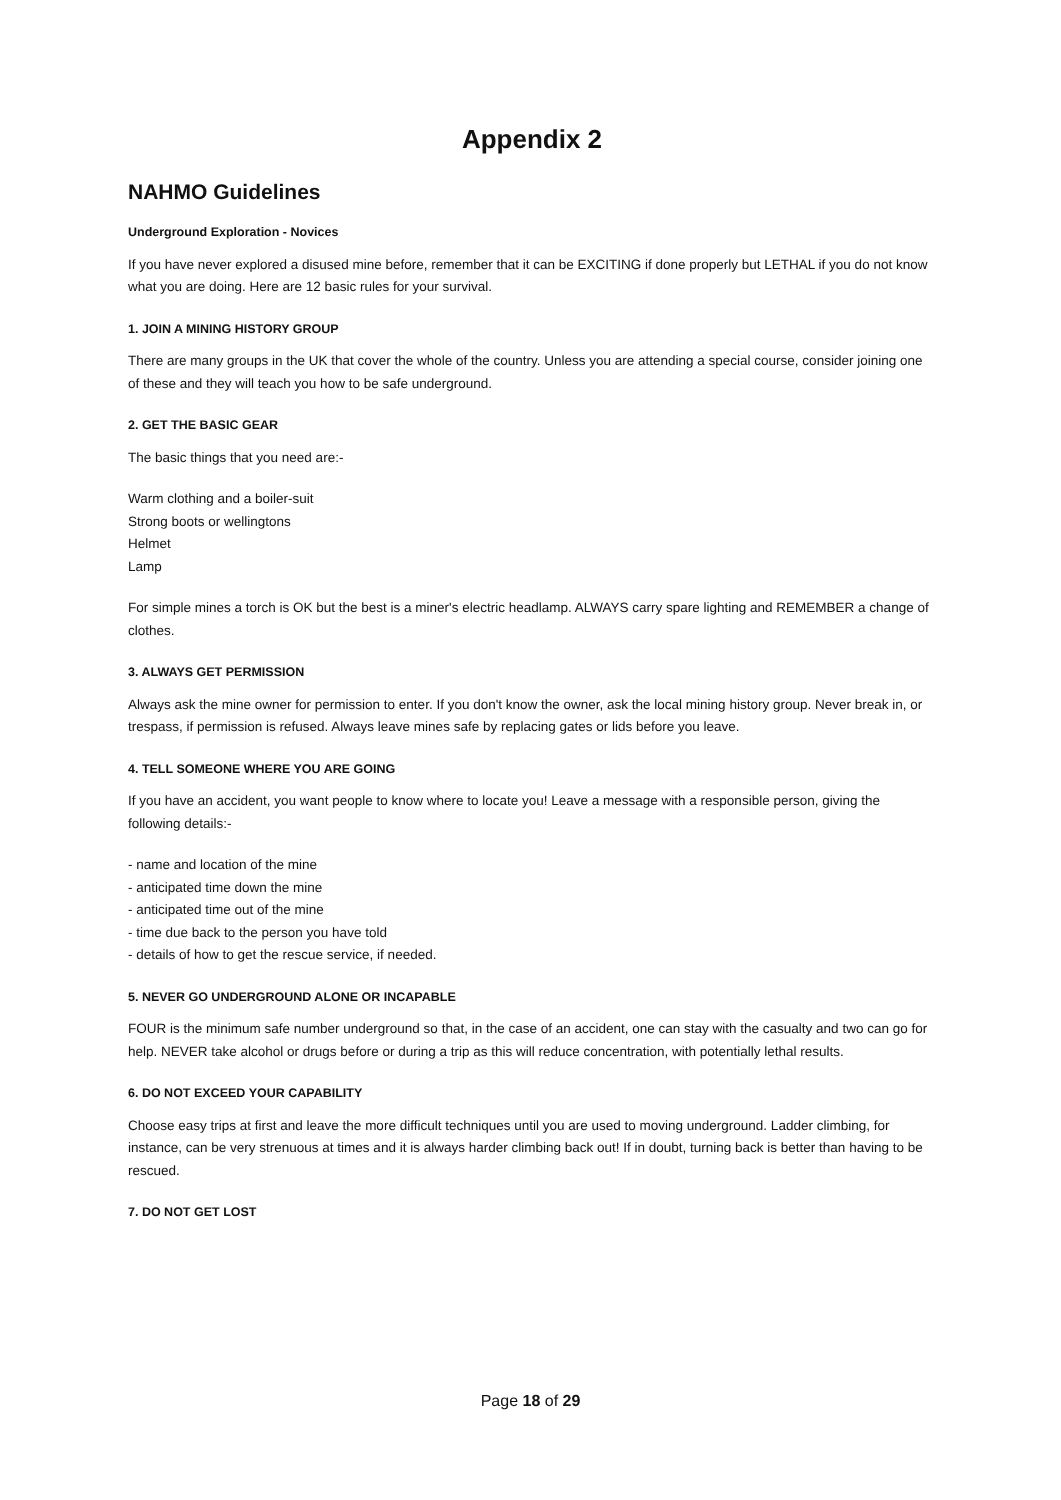Appendix 2
NAHMO Guidelines
Underground Exploration - Novices
If you have never explored a disused mine before, remember that it can be EXCITING if done properly but LETHAL if you do not know what you are doing. Here are 12 basic rules for your survival.
1. JOIN A MINING HISTORY GROUP
There are many groups in the UK that cover the whole of the country. Unless you are attending a special course, consider joining one of these and they will teach you how to be safe underground.
2. GET THE BASIC GEAR
The basic things that you need are:-
Warm clothing and a boiler-suit
Strong boots or wellingtons
Helmet
Lamp
For simple mines a torch is OK but the best is a miner's electric headlamp. ALWAYS carry spare lighting and REMEMBER a change of clothes.
3. ALWAYS GET PERMISSION
Always ask the mine owner for permission to enter. If you don't know the owner, ask the local mining history group. Never break in, or trespass, if permission is refused. Always leave mines safe by replacing gates or lids before you leave.
4. TELL SOMEONE WHERE YOU ARE GOING
If you have an accident, you want people to know where to locate you! Leave a message with a responsible person, giving the following details:-
- name and location of the mine
- anticipated time down the mine
- anticipated time out of the mine
- time due back to the person you have told
- details of how to get the rescue service, if needed.
5. NEVER GO UNDERGROUND ALONE OR INCAPABLE
FOUR is the minimum safe number underground so that, in the case of an accident, one can stay with the casualty and two can go for help. NEVER take alcohol or drugs before or during a trip as this will reduce concentration, with potentially lethal results.
6. DO NOT EXCEED YOUR CAPABILITY
Choose easy trips at first and leave the more difficult techniques until you are used to moving underground. Ladder climbing, for instance, can be very strenuous at times and it is always harder climbing back out! If in doubt, turning back is better than having to be rescued.
7. DO NOT GET LOST
Page 18 of 29